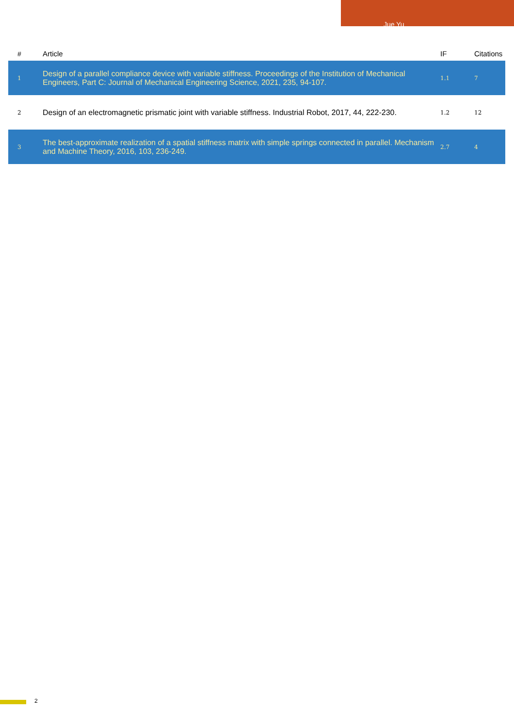Jue Yu
| # | Article | IF | Citations |
| --- | --- | --- | --- |
| 1 | Design of a parallel compliance device with variable stiffness. Proceedings of the Institution of Mechanical Engineers, Part C: Journal of Mechanical Engineering Science, 2021, 235, 94-107. | 1.1 | 7 |
| 2 | Design of an electromagnetic prismatic joint with variable stiffness. Industrial Robot, 2017, 44, 222-230. | 1.2 | 12 |
| 3 | The best-approximate realization of a spatial stiffness matrix with simple springs connected in parallel. Mechanism and Machine Theory, 2016, 103, 236-249. | 2.7 | 4 |
2